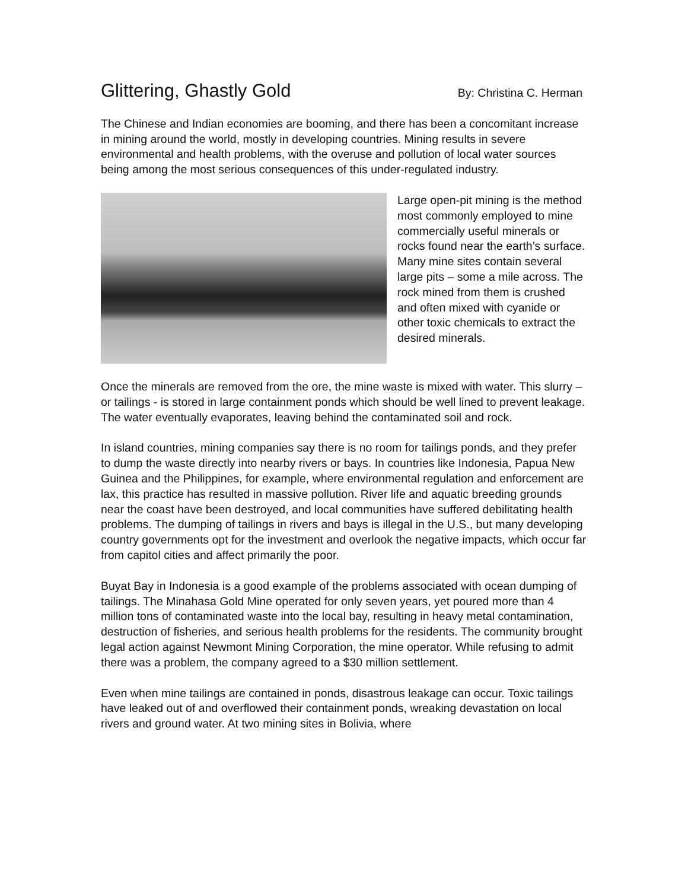Glittering, Ghastly Gold
By: Christina C. Herman
The Chinese and Indian economies are booming, and there has been a concomitant increase in mining around the world, mostly in developing countries. Mining results in severe environmental and health problems, with the overuse and pollution of local water sources being among the most serious consequences of this under-regulated industry.
Large open-pit mining is the method most commonly employed to mine commercially useful minerals or rocks found near the earth’s surface. Many mine sites contain several large pits – some a mile across. The rock mined from them is crushed and often mixed with cyanide or other toxic chemicals to extract the desired minerals.
Once the minerals are removed from the ore, the mine waste is mixed with water. This slurry – or tailings - is stored in large containment ponds which should be well lined to prevent leakage. The water eventually evaporates, leaving behind the contaminated soil and rock.
In island countries, mining companies say there is no room for tailings ponds, and they prefer to dump the waste directly into nearby rivers or bays. In countries like Indonesia, Papua New Guinea and the Philippines, for example, where environmental regulation and enforcement are lax, this practice has resulted in massive pollution. River life and aquatic breeding grounds near the coast have been destroyed, and local communities have suffered debilitating health problems. The dumping of tailings in rivers and bays is illegal in the U.S., but many developing country governments opt for the investment and overlook the negative impacts, which occur far from capitol cities and affect primarily the poor.
Buyat Bay in Indonesia is a good example of the problems associated with ocean dumping of tailings. The Minahasa Gold Mine operated for only seven years, yet poured more than 4 million tons of contaminated waste into the local bay, resulting in heavy metal contamination, destruction of fisheries, and serious health problems for the residents. The community brought legal action against Newmont Mining Corporation, the mine operator. While refusing to admit there was a problem, the company agreed to a $30 million settlement.
Even when mine tailings are contained in ponds, disastrous leakage can occur. Toxic tailings have leaked out of and overflowed their containment ponds, wreaking devastation on local rivers and ground water. At two mining sites in Bolivia, where